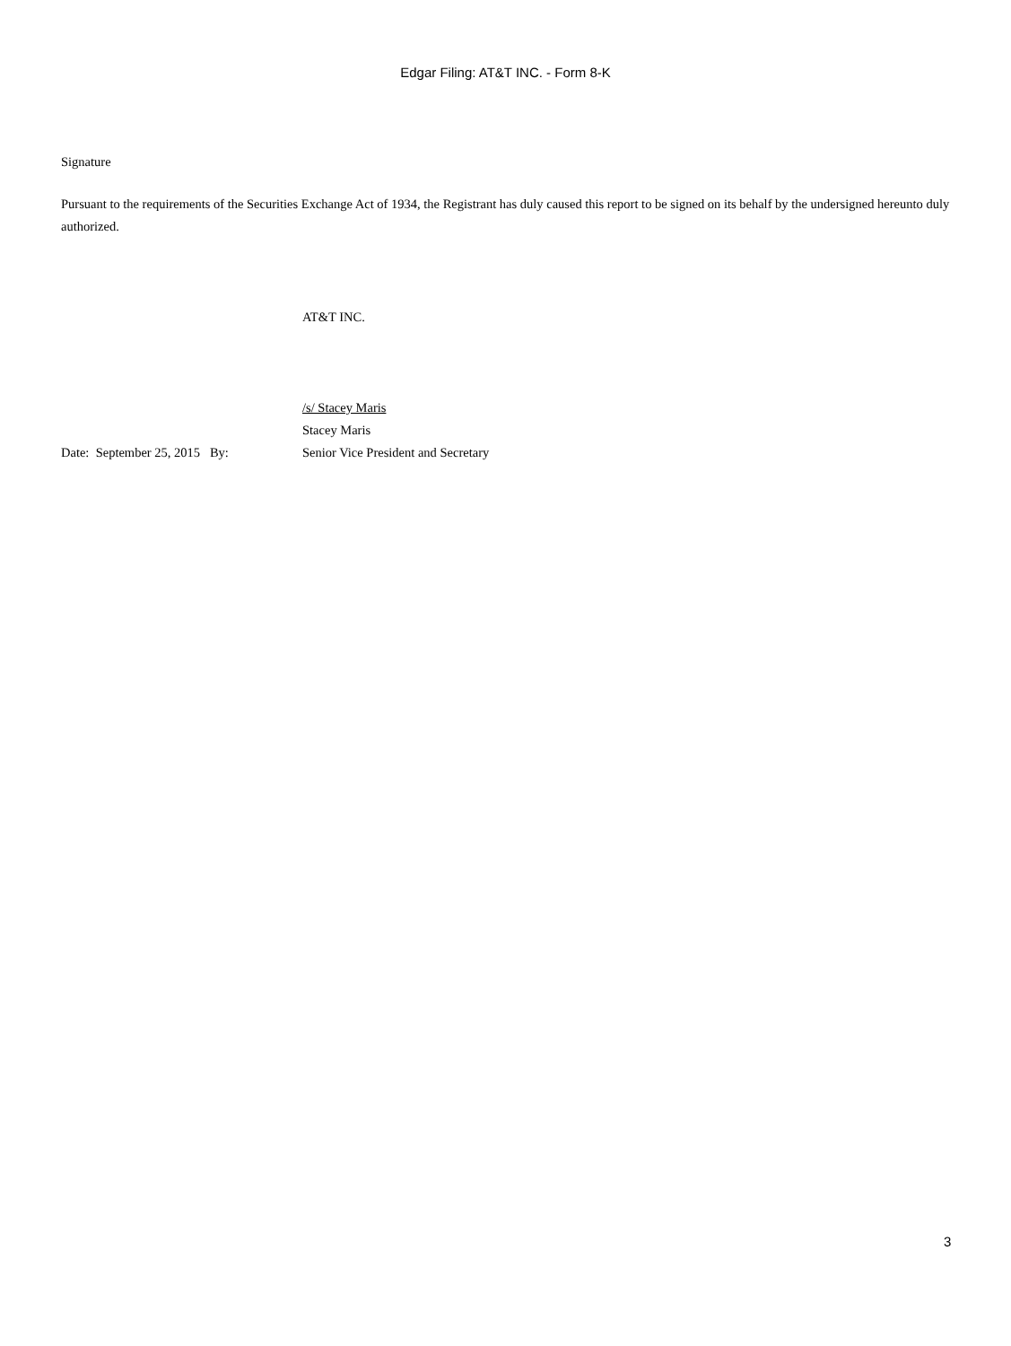Edgar Filing: AT&T INC. - Form 8-K
Signature
Pursuant to the requirements of the Securities Exchange Act of 1934, the Registrant has duly caused this report to be signed on its behalf by the undersigned hereunto duly authorized.
AT&T INC.
/s/ Stacey Maris
Stacey Maris
Date: September 25, 2015 By: Senior Vice President and Secretary
3